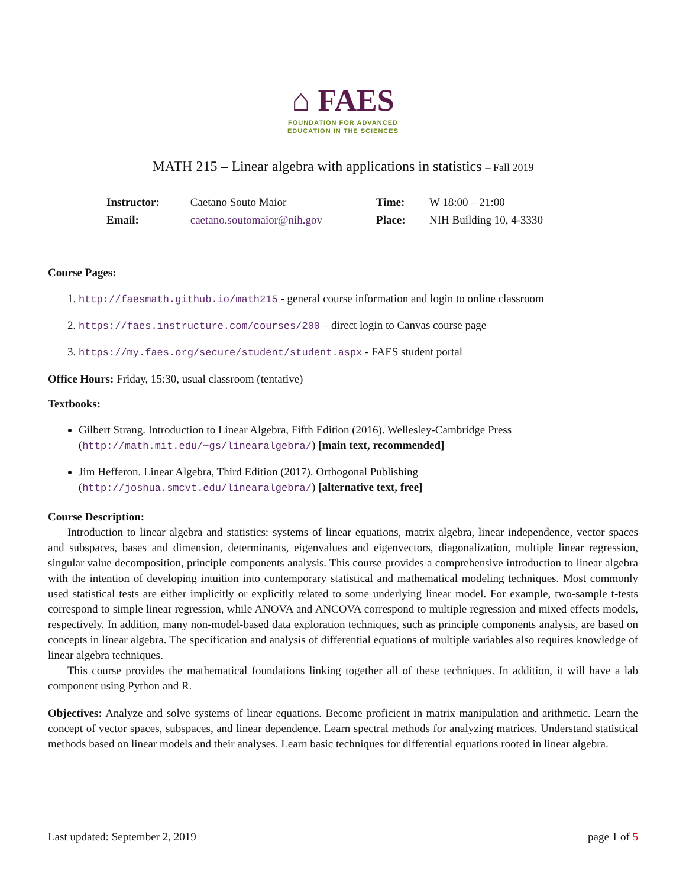⌂ FAES
FOUNDATION FOR ADVANCED
EDUCATION IN THE SCIENCES
MATH 215 – Linear algebra with applications in statistics – Fall 2019
| Instructor: | Caetano Souto Maior | Time: | W 18:00 – 21:00 |
| Email: | caetano.soutomaior@nih.gov | Place: | NIH Building 10, 4-3330 |
Course Pages:
1. http://faesmath.github.io/math215 - general course information and login to online classroom
2. https://faes.instructure.com/courses/200 – direct login to Canvas course page
3. https://my.faes.org/secure/student/student.aspx - FAES student portal
Office Hours: Friday, 15:30, usual classroom (tentative)
Textbooks:
Gilbert Strang. Introduction to Linear Algebra, Fifth Edition (2016). Wellesley-Cambridge Press (http://math.mit.edu/~gs/linearalgebra/) [main text, recommended]
Jim Hefferon. Linear Algebra, Third Edition (2017). Orthogonal Publishing (http://joshua.smcvt.edu/linearalgebra/) [alternative text, free]
Course Description:
Introduction to linear algebra and statistics: systems of linear equations, matrix algebra, linear independence, vector spaces and subspaces, bases and dimension, determinants, eigenvalues and eigenvectors, diagonalization, multiple linear regression, singular value decomposition, principle components analysis. This course provides a comprehensive introduction to linear algebra with the intention of developing intuition into contemporary statistical and mathematical modeling techniques. Most commonly used statistical tests are either implicitly or explicitly related to some underlying linear model. For example, two-sample t-tests correspond to simple linear regression, while ANOVA and ANCOVA correspond to multiple regression and mixed effects models, respectively. In addition, many non-model-based data exploration techniques, such as principle components analysis, are based on concepts in linear algebra. The specification and analysis of differential equations of multiple variables also requires knowledge of linear algebra techniques.
This course provides the mathematical foundations linking together all of these techniques. In addition, it will have a lab component using Python and R.
Objectives: Analyze and solve systems of linear equations. Become proficient in matrix manipulation and arithmetic. Learn the concept of vector spaces, subspaces, and linear dependence. Learn spectral methods for analyzing matrices. Understand statistical methods based on linear models and their analyses. Learn basic techniques for differential equations rooted in linear algebra.
Last updated: September 2, 2019 page 1 of 5